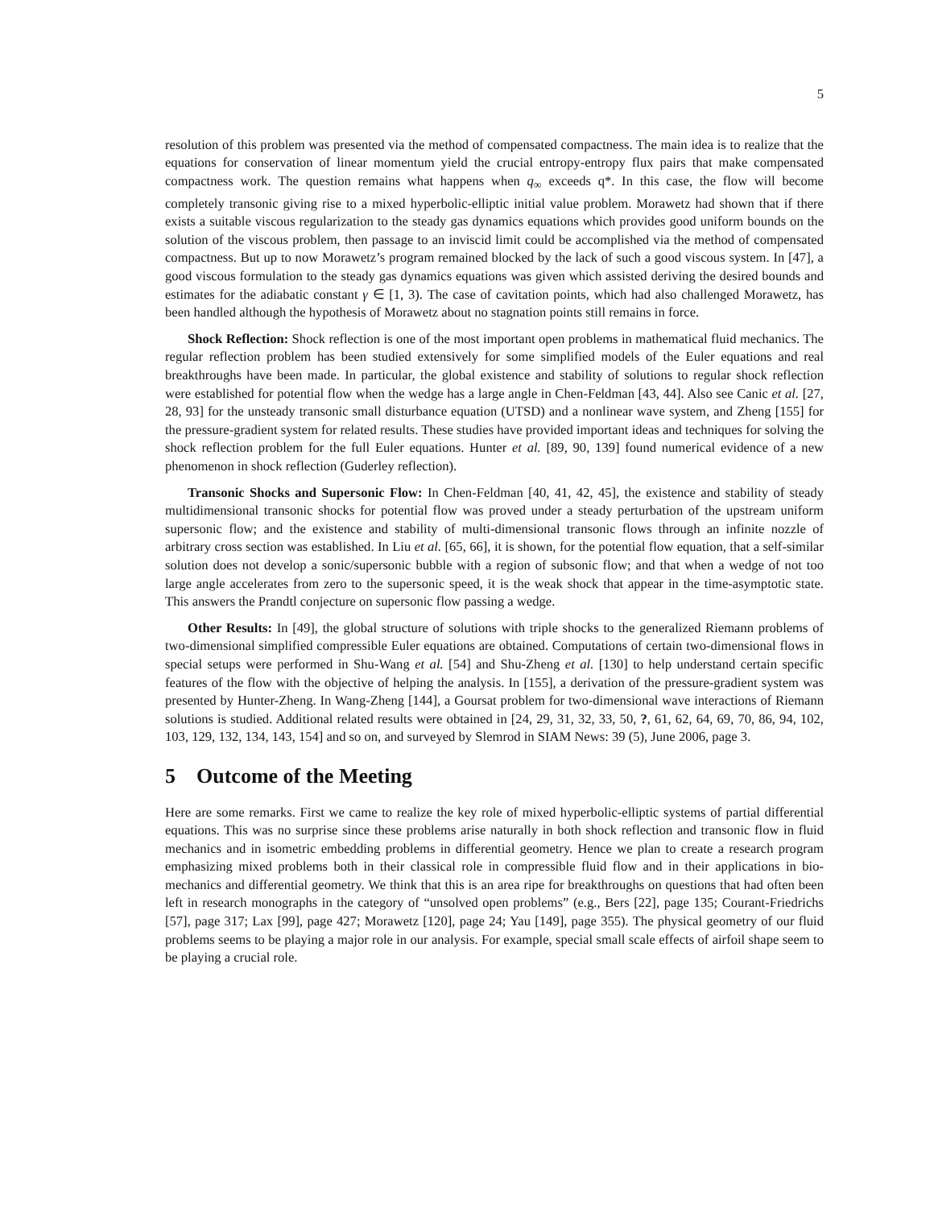5
resolution of this problem was presented via the method of compensated compactness. The main idea is to realize that the equations for conservation of linear momentum yield the crucial entropy-entropy flux pairs that make compensated compactness work. The question remains what happens when q<sub>∞</sub> exceeds q*. In this case, the flow will become completely transonic giving rise to a mixed hyperbolic-elliptic initial value problem. Morawetz had shown that if there exists a suitable viscous regularization to the steady gas dynamics equations which provides good uniform bounds on the solution of the viscous problem, then passage to an inviscid limit could be accomplished via the method of compensated compactness. But up to now Morawetz’s program remained blocked by the lack of such a good viscous system. In [47], a good viscous formulation to the steady gas dynamics equations was given which assisted deriving the desired bounds and estimates for the adiabatic constant γ ∈ [1, 3). The case of cavitation points, which had also challenged Morawetz, has been handled although the hypothesis of Morawetz about no stagnation points still remains in force.
Shock Reflection: Shock reflection is one of the most important open problems in mathematical fluid mechanics. The regular reflection problem has been studied extensively for some simplified models of the Euler equations and real breakthroughs have been made. In particular, the global existence and stability of solutions to regular shock reflection were established for potential flow when the wedge has a large angle in Chen-Feldman [43, 44]. Also see Canic et al. [27, 28, 93] for the unsteady transonic small disturbance equation (UTSD) and a nonlinear wave system, and Zheng [155] for the pressure-gradient system for related results. These studies have provided important ideas and techniques for solving the shock reflection problem for the full Euler equations. Hunter et al. [89, 90, 139] found numerical evidence of a new phenomenon in shock reflection (Guderley reflection).
Transonic Shocks and Supersonic Flow: In Chen-Feldman [40, 41, 42, 45], the existence and stability of steady multidimensional transonic shocks for potential flow was proved under a steady perturbation of the upstream uniform supersonic flow; and the existence and stability of multi-dimensional transonic flows through an infinite nozzle of arbitrary cross section was established. In Liu et al. [65, 66], it is shown, for the potential flow equation, that a self-similar solution does not develop a sonic/supersonic bubble with a region of subsonic flow; and that when a wedge of not too large angle accelerates from zero to the supersonic speed, it is the weak shock that appear in the time-asymptotic state. This answers the Prandtl conjecture on supersonic flow passing a wedge.
Other Results: In [49], the global structure of solutions with triple shocks to the generalized Riemann problems of two-dimensional simplified compressible Euler equations are obtained. Computations of certain two-dimensional flows in special setups were performed in Shu-Wang et al. [54] and Shu-Zheng et al. [130] to help understand certain specific features of the flow with the objective of helping the analysis. In [155], a derivation of the pressure-gradient system was presented by Hunter-Zheng. In Wang-Zheng [144], a Goursat problem for two-dimensional wave interactions of Riemann solutions is studied. Additional related results were obtained in [24, 29, 31, 32, 33, 50, ?, 61, 62, 64, 69, 70, 86, 94, 102, 103, 129, 132, 134, 143, 154] and so on, and surveyed by Slemrod in SIAM News: 39 (5), June 2006, page 3.
5 Outcome of the Meeting
Here are some remarks. First we came to realize the key role of mixed hyperbolic-elliptic systems of partial differential equations. This was no surprise since these problems arise naturally in both shock reflection and transonic flow in fluid mechanics and in isometric embedding problems in differential geometry. Hence we plan to create a research program emphasizing mixed problems both in their classical role in compressible fluid flow and in their applications in bio-mechanics and differential geometry. We think that this is an area ripe for breakthroughs on questions that had often been left in research monographs in the category of “unsolved open problems” (e.g., Bers [22], page 135; Courant-Friedrichs [57], page 317; Lax [99], page 427; Morawetz [120], page 24; Yau [149], page 355). The physical geometry of our fluid problems seems to be playing a major role in our analysis. For example, special small scale effects of airfoil shape seem to be playing a crucial role.